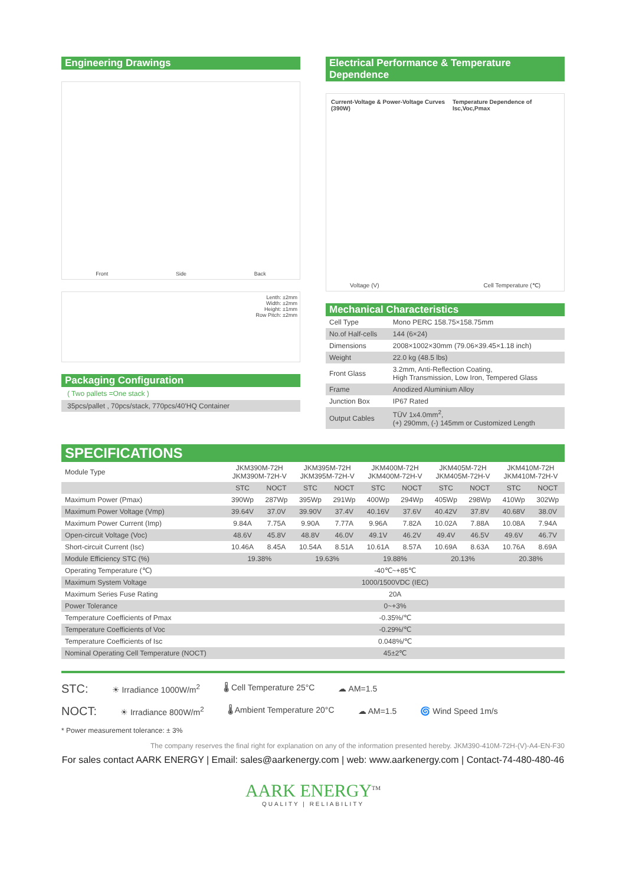Engineering Drawings
Front Side Back
Lenth: ±2mm
Width: ±2mm
Height: ±1mm
Row Pitch: ±2mm
Packaging Configuration
( Two pallets =One stack )
35pcs/pallet , 70pcs/stack, 770pcs/40'HQ Container
Electrical Performance & Temperature Dependence
Current-Voltage & Power-Voltage Curves (390W) Temperature Dependence of Isc,Voc,Pmax
Voltage (V) Cell Temperature (℃)
Mechanical Characteristics
| Cell Type | Mono PERC 158.75×158.75mm |
| No.of Half-cells | 144 (6×24) |
| Dimensions | 2008×1002×30mm (79.06×39.45×1.18 inch) |
| Weight | 22.0 kg (48.5 lbs) |
| Front Glass | 3.2mm, Anti-Reflection Coating, High Transmission, Low Iron, Tempered Glass |
| Frame | Anodized Aluminium Alloy |
| Junction Box | IP67 Rated |
| Output Cables | TÜV 1x4.0mm<sup>2</sup>, (+) 290mm, (-) 145mm or Customized Length |
SPECIFICATIONS
| Module Type | JKM390M-72H JKM390M-72H-V | | JKM395M-72H JKM395M-72H-V | | JKM400M-72H JKM400M-72H-V | | JKM405M-72H JKM405M-72H-V | | JKM410M-72H JKM410M-72H-V | |
| | STC | NOCT | STC | NOCT | STC | NOCT | STC | NOCT | STC | NOCT |
| Maximum Power (Pmax) | 390Wp | 287Wp | 395Wp | 291Wp | 400Wp | 294Wp | 405Wp | 298Wp | 410Wp | 302Wp |
| Maximum Power Voltage (Vmp) | 39.64V | 37.0V | 39.90V | 37.4V | 40.16V | 37.6V | 40.42V | 37.8V | 40.68V | 38.0V |
| Maximum Power Current (Imp) | 9.84A | 7.75A | 9.90A | 7.77A | 9.96A | 7.82A | 10.02A | 7.88A | 10.08A | 7.94A |
| Open-circuit Voltage (Voc) | 48.6V | 45.8V | 48.8V | 46.0V | 49.1V | 46.2V | 49.4V | 46.5V | 49.6V | 46.7V |
| Short-circuit Current (Isc) | 10.46A | 8.45A | 10.54A | 8.51A | 10.61A | 8.57A | 10.69A | 8.63A | 10.76A | 8.69A |
| Module Efficiency STC (%) | 19.38% | | 19.63% | | 19.88% | | 20.13% | | 20.38% | |
| Operating Temperature (℃) | -40℃~+85℃ | | | | | | | | | |
| Maximum System Voltage | 1000/1500VDC (IEC) | | | | | | | | | |
| Maximum Series Fuse Rating | 20A | | | | | | | | | |
| Power Tolerance | 0~+3% | | | | | | | | | |
| Temperature Coefficients of Pmax | -0.35%/℃ | | | | | | | | | |
| Temperature Coefficients of Voc | -0.29%/℃ | | | | | | | | | |
| Temperature Coefficients of Isc | 0.048%/℃ | | | | | | | | | |
| Nominal Operating Cell Temperature (NOCT) | 45±2℃ | | | | | | | | | |
STC: ☀ Irradiance 1000W/m<sup>2</sup> 🌡 Cell Temperature 25°C ☁ AM=1.5
NOCT: ☀ Irradiance 800W/m<sup>2</sup> 🌡 Ambient Temperature 20°C ☁ AM=1.5 🌀 Wind Speed 1m/s
* Power measurement tolerance: ± 3%
The company reserves the final right for explanation on any of the information presented hereby. JKM390-410M-72H-(V)-A4-EN-F30
For sales contact AARK ENERGY | Email: sales@aarkenergy.com | web: www.aarkenergy.com | Contact-74-480-480-46
AARK ENERGY<sup>TM</sup>
QUALITY | RELIABILITY